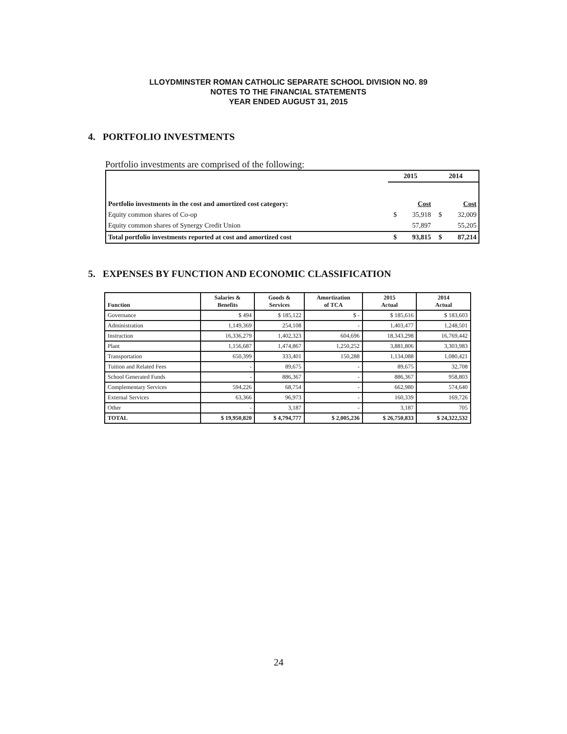LLOYDMINSTER ROMAN CATHOLIC SEPARATE SCHOOL DIVISION NO. 89
NOTES TO THE FINANCIAL STATEMENTS
YEAR ENDED AUGUST 31, 2015
4. PORTFOLIO INVESTMENTS
Portfolio investments are comprised of the following:
| | 2015 | | 2014 | |
| Portfolio investments in the cost and amortized cost category: | | Cost | | Cost |
| Equity common shares of Co-op | $ | 35,918 | $ | 32,009 |
| Equity common shares of Synergy Credit Union | | 57,897 | | 55,205 |
| Total portfolio investments reported at cost and amortized cost | $ | 93,815 | $ | 87,214 |
5. EXPENSES BY FUNCTION AND ECONOMIC CLASSIFICATION
| Function | Salaries & Benefits | Goods & Services | Amortization of TCA | 2015 Actual | 2014 Actual |
| --- | --- | --- | --- | --- | --- |
| Governance | $ 494 | $ 185,122 | $ - | $ 185,616 | $ 183,603 |
| Administration | 1,149,369 | 254,108 | - | 1,403,477 | 1,248,501 |
| Instruction | 16,336,279 | 1,402,323 | 604,696 | 18,343,298 | 16,769,442 |
| Plant | 1,156,687 | 1,474,867 | 1,250,252 | 3,881,806 | 3,303,983 |
| Transportation | 650,399 | 333,401 | 150,288 | 1,134,088 | 1,080,421 |
| Tuition and Related Fees | - | 89,675 | - | 89,675 | 32,708 |
| School Generated Funds | - | 886,367 | - | 886,367 | 958,803 |
| Complementary Services | 594,226 | 68,754 | - | 662,980 | 574,640 |
| External Services | 63,366 | 96,973 | - | 160,339 | 169,726 |
| Other | - | 3,187 | - | 3,187 | 705 |
| TOTAL | $ 19,950,820 | $ 4,794,777 | $ 2,005,236 | $ 26,750,833 | $ 24,322,532 |
24